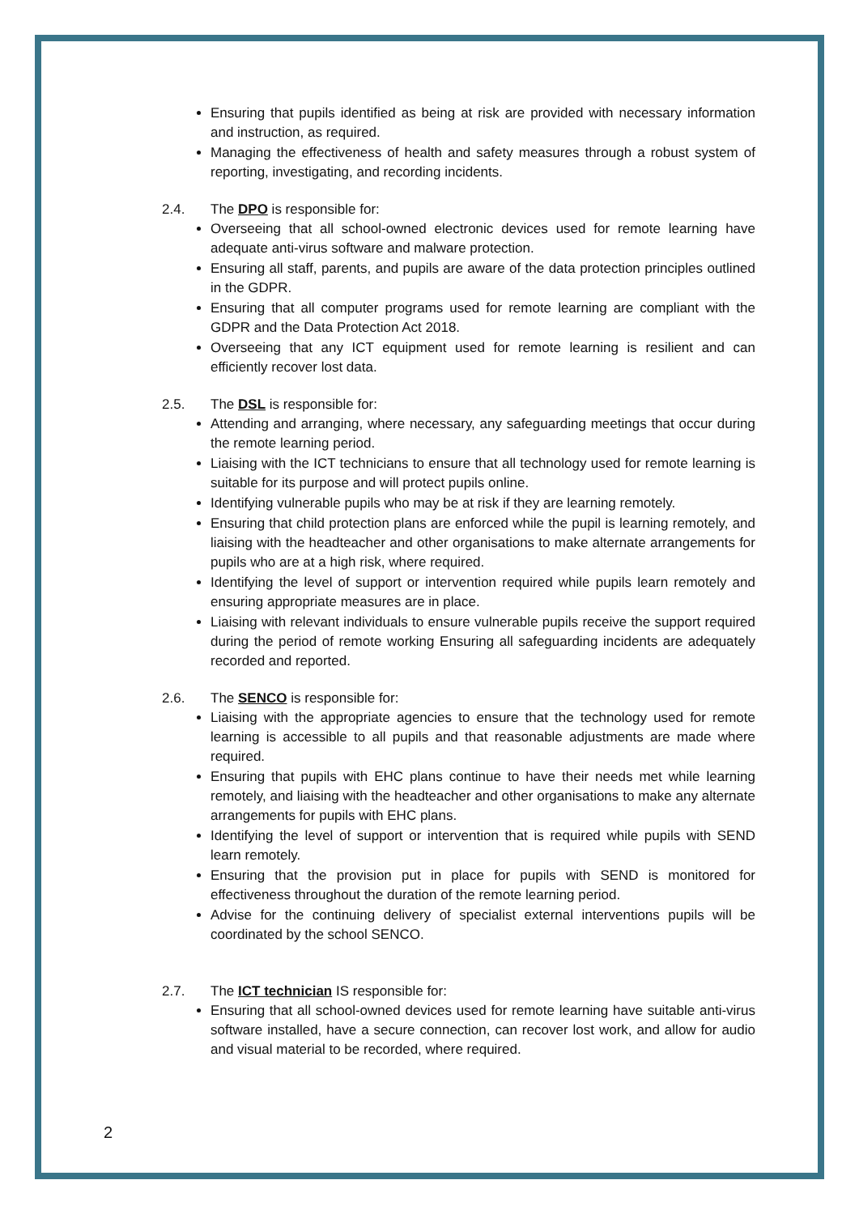Ensuring that pupils identified as being at risk are provided with necessary information and instruction, as required.
Managing the effectiveness of health and safety measures through a robust system of reporting, investigating, and recording incidents.
2.4. The DPO is responsible for:
Overseeing that all school-owned electronic devices used for remote learning have adequate anti-virus software and malware protection.
Ensuring all staff, parents, and pupils are aware of the data protection principles outlined in the GDPR.
Ensuring that all computer programs used for remote learning are compliant with the GDPR and the Data Protection Act 2018.
Overseeing that any ICT equipment used for remote learning is resilient and can efficiently recover lost data.
2.5. The DSL is responsible for:
Attending and arranging, where necessary, any safeguarding meetings that occur during the remote learning period.
Liaising with the ICT technicians to ensure that all technology used for remote learning is suitable for its purpose and will protect pupils online.
Identifying vulnerable pupils who may be at risk if they are learning remotely.
Ensuring that child protection plans are enforced while the pupil is learning remotely, and liaising with the headteacher and other organisations to make alternate arrangements for pupils who are at a high risk, where required.
Identifying the level of support or intervention required while pupils learn remotely and ensuring appropriate measures are in place.
Liaising with relevant individuals to ensure vulnerable pupils receive the support required during the period of remote working Ensuring all safeguarding incidents are adequately recorded and reported.
2.6. The SENCO is responsible for:
Liaising with the appropriate agencies to ensure that the technology used for remote learning is accessible to all pupils and that reasonable adjustments are made where required.
Ensuring that pupils with EHC plans continue to have their needs met while learning remotely, and liaising with the headteacher and other organisations to make any alternate arrangements for pupils with EHC plans.
Identifying the level of support or intervention that is required while pupils with SEND learn remotely.
Ensuring that the provision put in place for pupils with SEND is monitored for effectiveness throughout the duration of the remote learning period.
Advise for the continuing delivery of specialist external interventions pupils will be coordinated by the school SENCO.
2.7. The ICT technician IS responsible for:
Ensuring that all school-owned devices used for remote learning have suitable anti-virus software installed, have a secure connection, can recover lost work, and allow for audio and visual material to be recorded, where required.
2